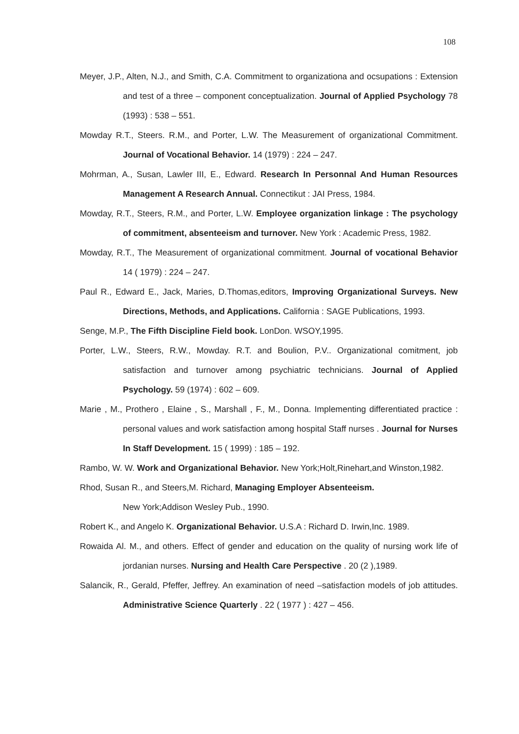108
Meyer, J.P., Alten, N.J., and Smith, C.A. Commitment to organizationa and ocsupations : Extension and test of a three – component conceptualization. Journal of Applied Psychology 78 (1993) : 538 – 551.
Mowday R.T., Steers. R.M., and Porter, L.W. The Measurement of organizational Commitment. Journal of Vocational Behavior. 14 (1979) : 224 – 247.
Mohrman, A., Susan, Lawler III, E., Edward. Research In Personnal And Human Resources Management A Research Annual. Connectikut : JAI Press, 1984.
Mowday, R.T., Steers, R.M., and Porter, L.W. Employee organization linkage : The psychology of commitment, absenteeism and turnover. New York : Academic Press, 1982.
Mowday, R.T., The Measurement of organizational commitment. Journal of vocational Behavior 14 ( 1979) : 224 – 247.
Paul R., Edward E., Jack, Maries, D.Thomas,editors, Improving Organizational Surveys. New Directions, Methods, and Applications. California : SAGE Publications, 1993.
Senge, M.P., The Fifth Discipline Field book. LonDon. WSOY,1995.
Porter, L.W., Steers, R.W., Mowday. R.T. and Boulion, P.V.. Organizational comitment, job satisfaction and turnover among psychiatric technicians. Journal of Applied Psychology. 59 (1974) : 602 – 609.
Marie , M., Prothero , Elaine , S., Marshall , F., M., Donna. Implementing differentiated practice : personal values and work satisfaction among hospital Staff nurses . Journal for Nurses In Staff Development. 15 ( 1999) : 185 – 192.
Rambo, W. W. Work and Organizational Behavior. New York;Holt,Rinehart,and Winston,1982.
Rhod, Susan R., and Steers,M. Richard, Managing Employer Absenteeism.
New York;Addison Wesley Pub., 1990.
Robert K., and Angelo K. Organizational Behavior. U.S.A : Richard D. Irwin,Inc. 1989.
Rowaida Al. M., and others. Effect of gender and education on the quality of nursing work life of jordanian nurses. Nursing and Health Care Perspective . 20 (2 ),1989.
Salancik, R., Gerald, Pfeffer, Jeffrey. An examination of need –satisfaction models of job attitudes. Administrative Science Quarterly . 22 ( 1977 ) : 427 – 456.